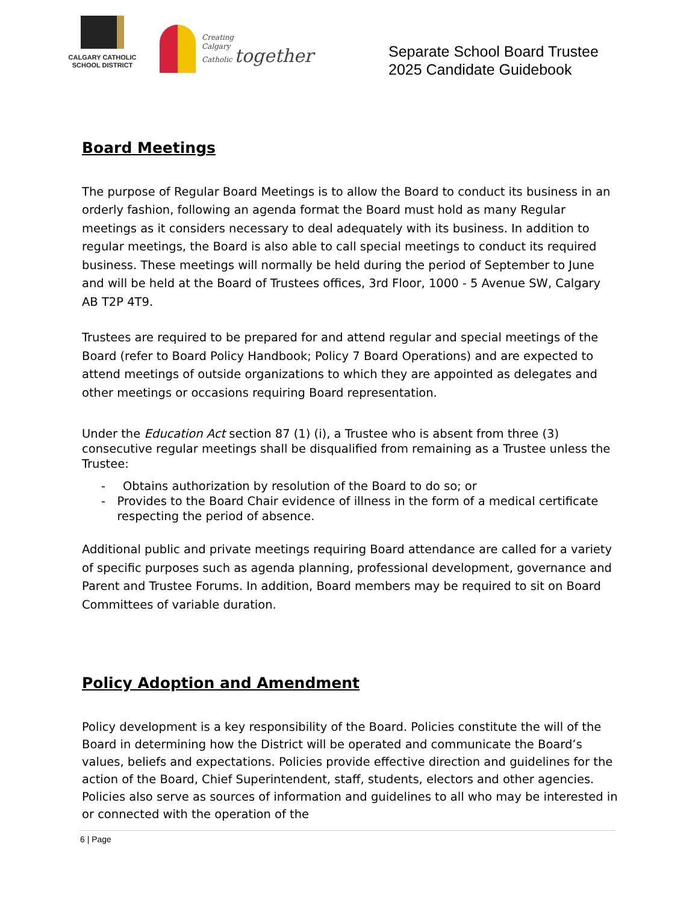CALGARY CATHOLIC
SCHOOL DISTRICT
Creating
Calgary
Catholic together
Separate School Board Trustee
2025 Candidate Guidebook
Board Meetings
The purpose of Regular Board Meetings is to allow the Board to conduct its business in an orderly fashion, following an agenda format the Board must hold as many Regular meetings as it considers necessary to deal adequately with its business. In addition to regular meetings, the Board is also able to call special meetings to conduct its required business. These meetings will normally be held during the period of September to June and will be held at the Board of Trustees offices, 3rd Floor, 1000 - 5 Avenue SW, Calgary AB T2P 4T9.
Trustees are required to be prepared for and attend regular and special meetings of the Board (refer to Board Policy Handbook; Policy 7 Board Operations) and are expected to attend meetings of outside organizations to which they are appointed as delegates and other meetings or occasions requiring Board representation.
Under the Education Act section 87 (1) (i), a Trustee who is absent from three (3) consecutive regular meetings shall be disqualified from remaining as a Trustee unless the Trustee:
- Obtains authorization by resolution of the Board to do so; or
- Provides to the Board Chair evidence of illness in the form of a medical certificate respecting the period of absence.
Additional public and private meetings requiring Board attendance are called for a variety of specific purposes such as agenda planning, professional development, governance and Parent and Trustee Forums. In addition, Board members may be required to sit on Board Committees of variable duration.
Policy Adoption and Amendment
Policy development is a key responsibility of the Board. Policies constitute the will of the Board in determining how the District will be operated and communicate the Board’s values, beliefs and expectations. Policies provide effective direction and guidelines for the action of the Board, Chief Superintendent, staff, students, electors and other agencies. Policies also serve as sources of information and guidelines to all who may be interested in or connected with the operation of the
6 | Page